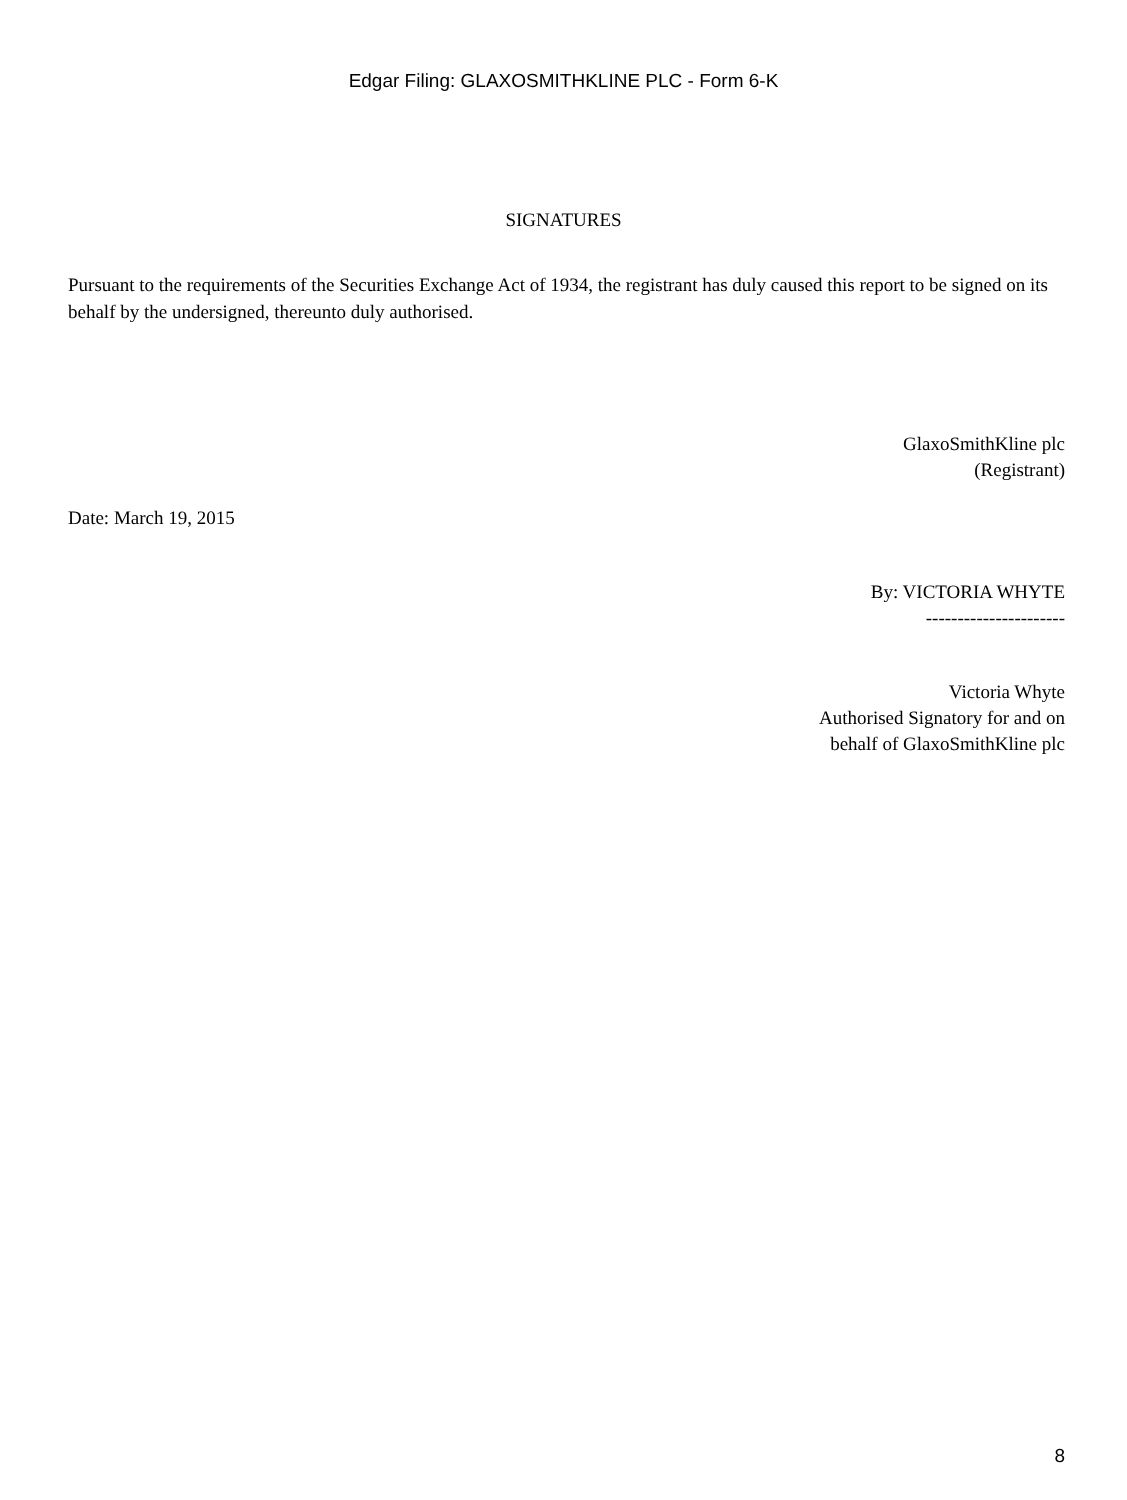Edgar Filing: GLAXOSMITHKLINE PLC - Form 6-K
SIGNATURES
Pursuant to the requirements of the Securities Exchange Act of 1934, the registrant has duly caused this report to be signed on its behalf by the undersigned, thereunto duly authorised.
GlaxoSmithKline plc
(Registrant)
Date: March 19, 2015
By: VICTORIA WHYTE
----------------------
Victoria Whyte
Authorised Signatory for and on
behalf of GlaxoSmithKline plc
8